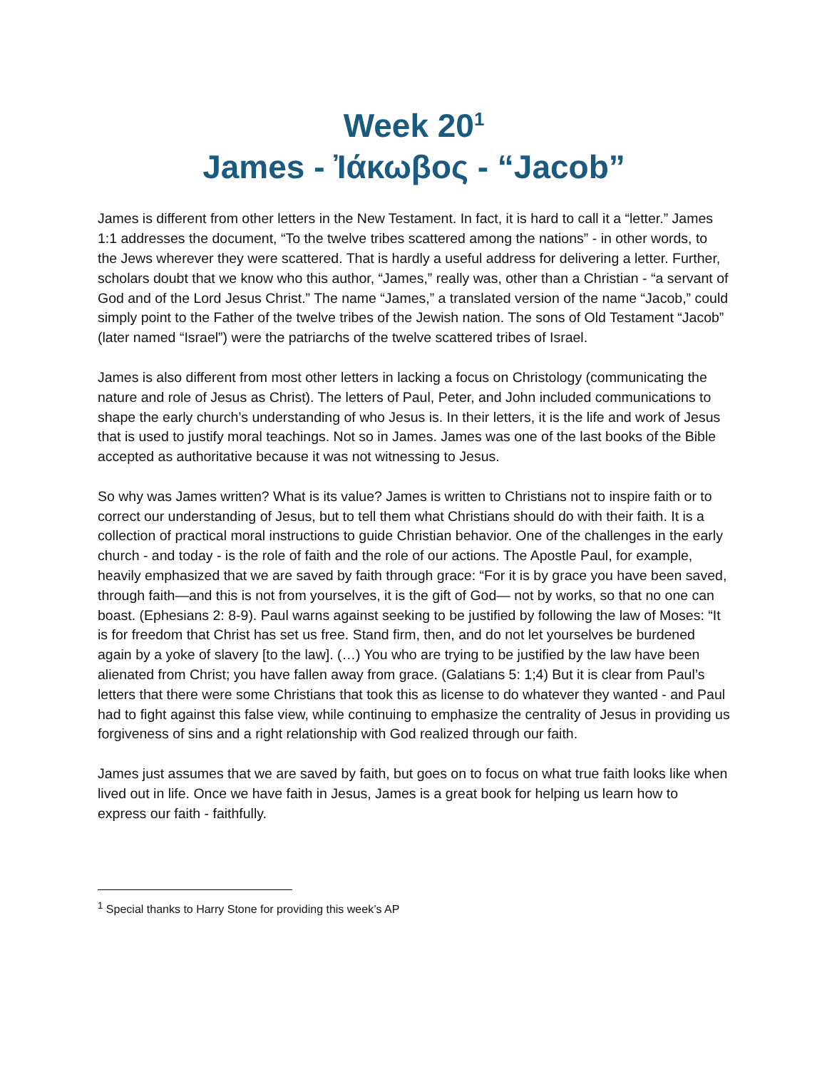Week 20<sup>1</sup>
James - Ἰάκωβος - “Jacob”
James is different from other letters in the New Testament. In fact, it is hard to call it a “letter.” James 1:1 addresses the document, “To the twelve tribes scattered among the nations” - in other words, to the Jews wherever they were scattered. That is hardly a useful address for delivering a letter. Further, scholars doubt that we know who this author, “James,” really was, other than a Christian - “a servant of God and of the Lord Jesus Christ.” The name “James,” a translated version of the name “Jacob,” could simply point to the Father of the twelve tribes of the Jewish nation. The sons of Old Testament “Jacob” (later named “Israel”) were the patriarchs of the twelve scattered tribes of Israel.
James is also different from most other letters in lacking a focus on Christology (communicating the nature and role of Jesus as Christ). The letters of Paul, Peter, and John included communications to shape the early church’s understanding of who Jesus is. In their letters, it is the life and work of Jesus that is used to justify moral teachings. Not so in James. James was one of the last books of the Bible accepted as authoritative because it was not witnessing to Jesus.
So why was James written? What is its value? James is written to Christians not to inspire faith or to correct our understanding of Jesus, but to tell them what Christians should do with their faith. It is a collection of practical moral instructions to guide Christian behavior. One of the challenges in the early church - and today - is the role of faith and the role of our actions. The Apostle Paul, for example, heavily emphasized that we are saved by faith through grace: “For it is by grace you have been saved, through faith—and this is not from yourselves, it is the gift of God— not by works, so that no one can boast. (Ephesians 2: 8-9). Paul warns against seeking to be justified by following the law of Moses: “It is for freedom that Christ has set us free. Stand firm, then, and do not let yourselves be burdened again by a yoke of slavery [to the law]. (…) You who are trying to be justified by the law have been alienated from Christ; you have fallen away from grace. (Galatians 5: 1;4) But it is clear from Paul’s letters that there were some Christians that took this as license to do whatever they wanted - and Paul had to fight against this false view, while continuing to emphasize the centrality of Jesus in providing us forgiveness of sins and a right relationship with God realized through our faith.
James just assumes that we are saved by faith, but goes on to focus on what true faith looks like when lived out in life. Once we have faith in Jesus, James is a great book for helping us learn how to express our faith - faithfully.
<sup>1</sup> Special thanks to Harry Stone for providing this week’s AP